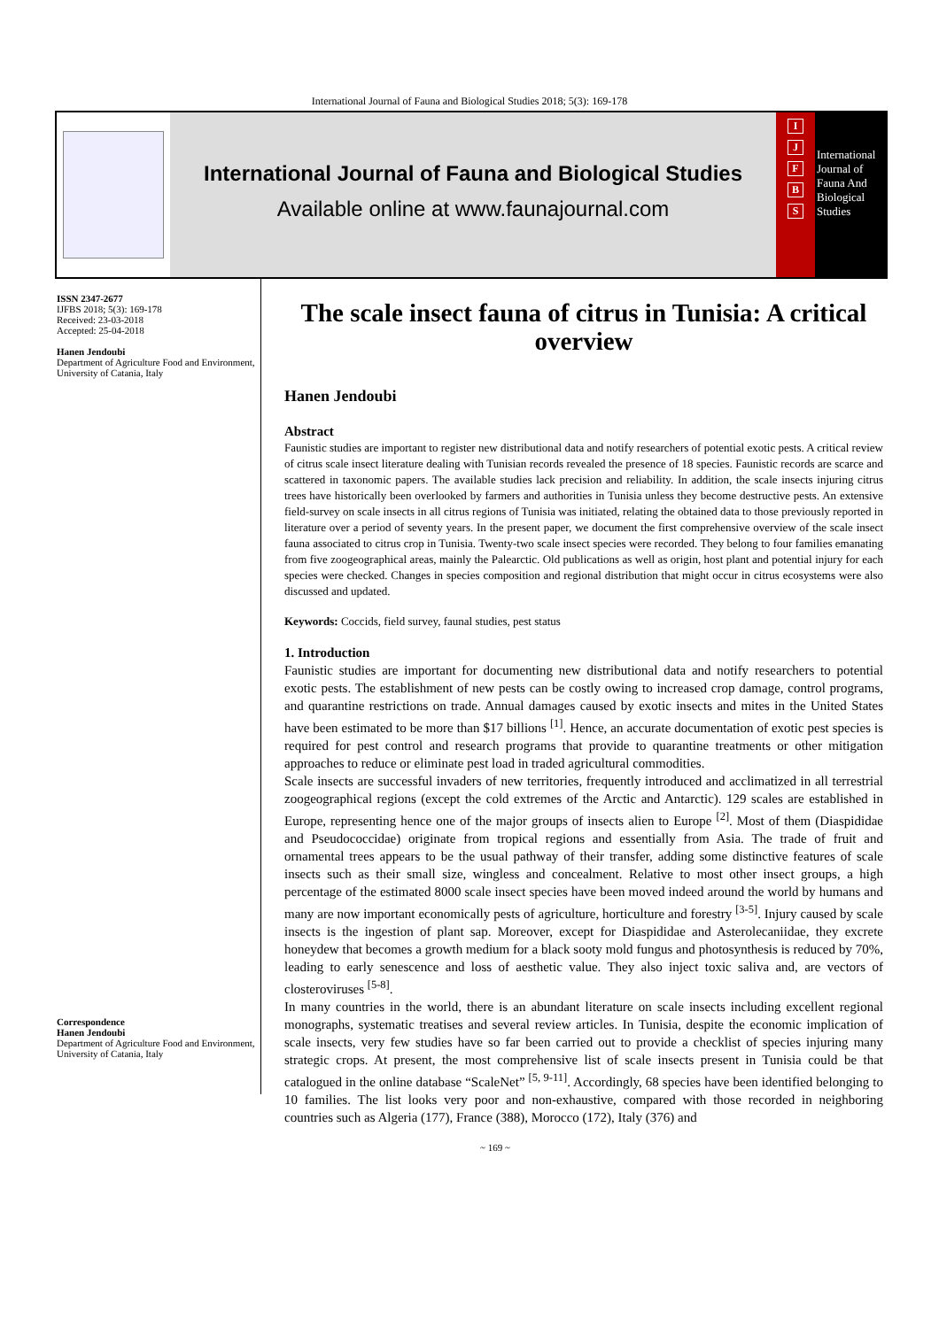International Journal of Fauna and Biological Studies 2018; 5(3): 169-178
International Journal of Fauna and Biological Studies
Available online at www.faunajournal.com
IJFBS
International Journal of Fauna And Biological Studies
ISSN 2347-2677
IJFBS 2018; 5(3): 169-178
Received: 23-03-2018
Accepted: 25-04-2018
Hanen Jendoubi
Department of Agriculture Food and Environment, University of Catania, Italy
Correspondence
Hanen Jendoubi
Department of Agriculture Food and Environment, University of Catania, Italy
The scale insect fauna of citrus in Tunisia: A critical overview
Hanen Jendoubi
Abstract
Faunistic studies are important to register new distributional data and notify researchers of potential exotic pests. A critical review of citrus scale insect literature dealing with Tunisian records revealed the presence of 18 species. Faunistic records are scarce and scattered in taxonomic papers. The available studies lack precision and reliability. In addition, the scale insects injuring citrus trees have historically been overlooked by farmers and authorities in Tunisia unless they become destructive pests. An extensive field-survey on scale insects in all citrus regions of Tunisia was initiated, relating the obtained data to those previously reported in literature over a period of seventy years. In the present paper, we document the first comprehensive overview of the scale insect fauna associated to citrus crop in Tunisia. Twenty-two scale insect species were recorded. They belong to four families emanating from five zoogeographical areas, mainly the Palearctic. Old publications as well as origin, host plant and potential injury for each species were checked. Changes in species composition and regional distribution that might occur in citrus ecosystems were also discussed and updated.
Keywords: Coccids, field survey, faunal studies, pest status
1. Introduction
Faunistic studies are important for documenting new distributional data and notify researchers to potential exotic pests. The establishment of new pests can be costly owing to increased crop damage, control programs, and quarantine restrictions on trade. Annual damages caused by exotic insects and mites in the United States have been estimated to be more than $17 billions <sup>[1]</sup>. Hence, an accurate documentation of exotic pest species is required for pest control and research programs that provide to quarantine treatments or other mitigation approaches to reduce or eliminate pest load in traded agricultural commodities.
Scale insects are successful invaders of new territories, frequently introduced and acclimatized in all terrestrial zoogeographical regions (except the cold extremes of the Arctic and Antarctic). 129 scales are established in Europe, representing hence one of the major groups of insects alien to Europe <sup>[2]</sup>. Most of them (Diaspididae and Pseudococcidae) originate from tropical regions and essentially from Asia. The trade of fruit and ornamental trees appears to be the usual pathway of their transfer, adding some distinctive features of scale insects such as their small size, wingless and concealment. Relative to most other insect groups, a high percentage of the estimated 8000 scale insect species have been moved indeed around the world by humans and many are now important economically pests of agriculture, horticulture and forestry <sup>[3-5]</sup>. Injury caused by scale insects is the ingestion of plant sap. Moreover, except for Diaspididae and Asterolecaniidae, they excrete honeydew that becomes a growth medium for a black sooty mold fungus and photosynthesis is reduced by 70%, leading to early senescence and loss of aesthetic value. They also inject toxic saliva and, are vectors of closteroviruses <sup>[5-8]</sup>.
In many countries in the world, there is an abundant literature on scale insects including excellent regional monographs, systematic treatises and several review articles. In Tunisia, despite the economic implication of scale insects, very few studies have so far been carried out to provide a checklist of species injuring many strategic crops. At present, the most comprehensive list of scale insects present in Tunisia could be that catalogued in the online database “ScaleNet” <sup>[5, 9-11]</sup>. Accordingly, 68 species have been identified belonging to 10 families. The list looks very poor and non-exhaustive, compared with those recorded in neighboring countries such as Algeria (177), France (388), Morocco (172), Italy (376) and
~ 169 ~